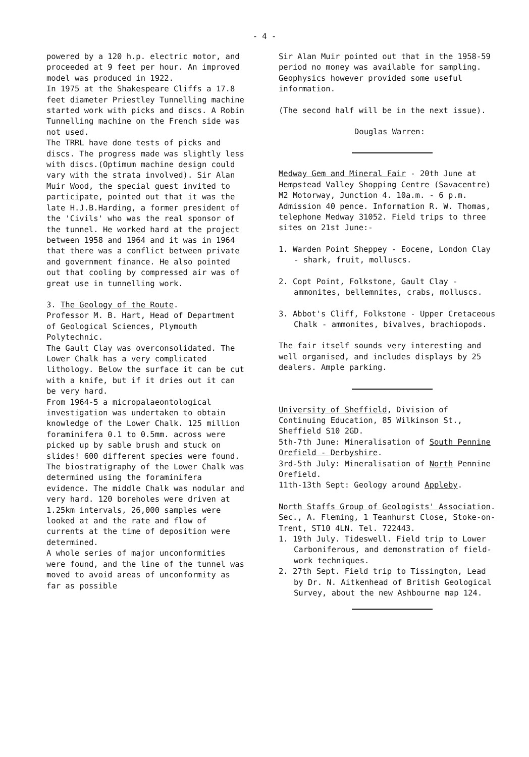- 4 -
powered by a 120 h.p. electric motor, and proceeded at 9 feet per hour. An improved model was produced in 1922.
In 1975 at the Shakespeare Cliffs a 17.8 feet diameter Priestley Tunnelling machine started work with picks and discs. A Robin Tunnelling machine on the French side was not used.
The TRRL have done tests of picks and discs. The progress made was slightly less with discs.(Optimum machine design could vary with the strata involved). Sir Alan Muir Wood, the special guest invited to participate, pointed out that it was the late H.J.B.Harding, a former president of the 'Civils' who was the real sponsor of the tunnel. He worked hard at the project between 1958 and 1964 and it was in 1964 that there was a conflict between private and government finance. He also pointed out that cooling by compressed air was of great use in tunnelling work.
3. The Geology of the Route.
Professor M. B. Hart, Head of Department of Geological Sciences, Plymouth Polytechnic.
The Gault Clay was overconsolidated. The Lower Chalk has a very complicated lithology. Below the surface it can be cut with a knife, but if it dries out it can be very hard.
From 1964-5 a micropalaeontological investigation was undertaken to obtain knowledge of the Lower Chalk. 125 million foraminifera 0.1 to 0.5mm. across were picked up by sable brush and stuck on slides! 600 different species were found. The biostratigraphy of the Lower Chalk was determined using the foraminifera evidence. The middle Chalk was nodular and very hard. 120 boreholes were driven at 1.25km intervals, 26,000 samples were looked at and the rate and flow of currents at the time of deposition were determined.
A whole series of major unconformities were found, and the line of the tunnel was moved to avoid areas of unconformity as far as possible
Sir Alan Muir pointed out that in the 1958-59 period no money was available for sampling. Geophysics however provided some useful information.
(The second half will be in the next issue).
Douglas Warren:
Medway Gem and Mineral Fair - 20th June at Hempstead Valley Shopping Centre (Savacentre) M2 Motorway, Junction 4. 10a.m. - 6 p.m. Admission 40 pence. Information R. W. Thomas, telephone Medway 31052. Field trips to three sites on 21st June:-
1. Warden Point Sheppey - Eocene, London Clay - shark, fruit, molluscs.
2. Copt Point, Folkstone, Gault Clay - ammonites, bellemnites, crabs, molluscs.
3. Abbot's Cliff, Folkstone - Upper Cretaceous Chalk - ammonites, bivalves, brachiopods.
The fair itself sounds very interesting and well organised, and includes displays by 25 dealers. Ample parking.
University of Sheffield, Division of Continuing Education, 85 Wilkinson St., Sheffield S10 2GD.
5th-7th June: Mineralisation of South Pennine Orefield - Derbyshire.
3rd-5th July: Mineralisation of North Pennine Orefield.
11th-13th Sept: Geology around Appleby.
North Staffs Group of Geologists' Association. Sec., A. Fleming, 1 Teanhurst Close, Stoke-on-Trent, ST10 4LN. Tel. 722443.
1. 19th July. Tideswell. Field trip to Lower Carboniferous, and demonstration of field-work techniques.
2. 27th Sept. Field trip to Tissington, Lead by Dr. N. Aitkenhead of British Geological Survey, about the new Ashbourne map 124.